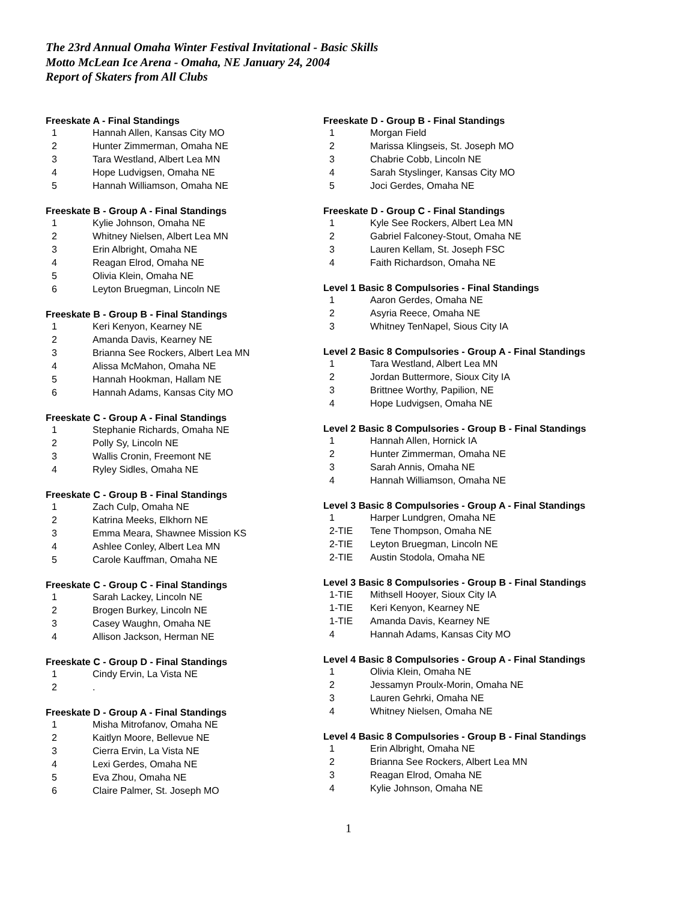The 23rd Annual Omaha Winter Festival Invitational - Basic Skills
Motto McLean Ice Arena - Omaha, NE January 24, 2004
Report of Skaters from All Clubs
Freeskate A - Final Standings
| 1 | Hannah Allen, Kansas City MO |
| 2 | Hunter Zimmerman, Omaha NE |
| 3 | Tara Westland, Albert Lea MN |
| 4 | Hope Ludvigsen, Omaha NE |
| 5 | Hannah Williamson, Omaha NE |
Freeskate B - Group A - Final Standings
| 1 | Kylie Johnson, Omaha NE |
| 2 | Whitney Nielsen, Albert Lea MN |
| 3 | Erin Albright, Omaha NE |
| 4 | Reagan Elrod, Omaha NE |
| 5 | Olivia Klein, Omaha NE |
| 6 | Leyton Bruegman, Lincoln NE |
Freeskate B - Group B - Final Standings
| 1 | Keri Kenyon, Kearney NE |
| 2 | Amanda Davis, Kearney NE |
| 3 | Brianna See Rockers, Albert Lea MN |
| 4 | Alissa McMahon, Omaha NE |
| 5 | Hannah Hookman, Hallam NE |
| 6 | Hannah Adams, Kansas City MO |
Freeskate C - Group A - Final Standings
| 1 | Stephanie Richards, Omaha NE |
| 2 | Polly Sy, Lincoln NE |
| 3 | Wallis Cronin, Freemont NE |
| 4 | Ryley Sidles, Omaha NE |
Freeskate C - Group B - Final Standings
| 1 | Zach Culp, Omaha NE |
| 2 | Katrina Meeks, Elkhorn NE |
| 3 | Emma Meara, Shawnee Mission KS |
| 4 | Ashlee Conley, Albert Lea MN |
| 5 | Carole Kauffman, Omaha NE |
Freeskate C - Group C - Final Standings
| 1 | Sarah Lackey, Lincoln NE |
| 2 | Brogen Burkey, Lincoln NE |
| 3 | Casey Waughn, Omaha NE |
| 4 | Allison Jackson, Herman NE |
Freeskate C - Group D - Final Standings
| 1 | Cindy Ervin, La Vista NE |
| 2 | . |
Freeskate D - Group A - Final Standings
| 1 | Misha Mitrofanov, Omaha NE |
| 2 | Kaitlyn Moore, Bellevue NE |
| 3 | Cierra Ervin, La Vista NE |
| 4 | Lexi Gerdes, Omaha NE |
| 5 | Eva Zhou, Omaha NE |
| 6 | Claire Palmer, St. Joseph MO |
Freeskate D - Group B - Final Standings
| 1 | Morgan Field |
| 2 | Marissa Klingseis, St. Joseph MO |
| 3 | Chabrie Cobb, Lincoln NE |
| 4 | Sarah Styslinger, Kansas City MO |
| 5 | Joci Gerdes, Omaha NE |
Freeskate D - Group C - Final Standings
| 1 | Kyle See Rockers, Albert Lea MN |
| 2 | Gabriel Falconey-Stout, Omaha NE |
| 3 | Lauren Kellam, St. Joseph FSC |
| 4 | Faith Richardson, Omaha NE |
Level 1 Basic 8 Compulsories - Final Standings
| 1 | Aaron Gerdes, Omaha NE |
| 2 | Asyria Reece, Omaha NE |
| 3 | Whitney TenNapel, Sious City IA |
Level 2 Basic 8 Compulsories - Group A - Final Standings
| 1 | Tara Westland, Albert Lea MN |
| 2 | Jordan Buttermore, Sioux City IA |
| 3 | Brittnee Worthy, Papilion, NE |
| 4 | Hope Ludvigsen, Omaha NE |
Level 2 Basic 8 Compulsories - Group B - Final Standings
| 1 | Hannah Allen, Hornick IA |
| 2 | Hunter Zimmerman, Omaha NE |
| 3 | Sarah Annis, Omaha NE |
| 4 | Hannah Williamson, Omaha NE |
Level 3 Basic 8 Compulsories - Group A - Final Standings
| 1 | Harper Lundgren, Omaha NE |
| 2-TIE | Tene Thompson, Omaha NE |
| 2-TIE | Leyton Bruegman, Lincoln NE |
| 2-TIE | Austin Stodola, Omaha NE |
Level 3 Basic 8 Compulsories - Group B - Final Standings
| 1-TIE | Mithsell Hooyer, Sioux City IA |
| 1-TIE | Keri Kenyon, Kearney NE |
| 1-TIE | Amanda Davis, Kearney NE |
| 4 | Hannah Adams, Kansas City MO |
Level 4 Basic 8 Compulsories - Group A - Final Standings
| 1 | Olivia Klein, Omaha NE |
| 2 | Jessamyn Proulx-Morin, Omaha NE |
| 3 | Lauren Gehrki, Omaha NE |
| 4 | Whitney Nielsen, Omaha NE |
Level 4 Basic 8 Compulsories - Group B - Final Standings
| 1 | Erin Albright, Omaha NE |
| 2 | Brianna See Rockers, Albert Lea MN |
| 3 | Reagan Elrod, Omaha NE |
| 4 | Kylie Johnson, Omaha NE |
1